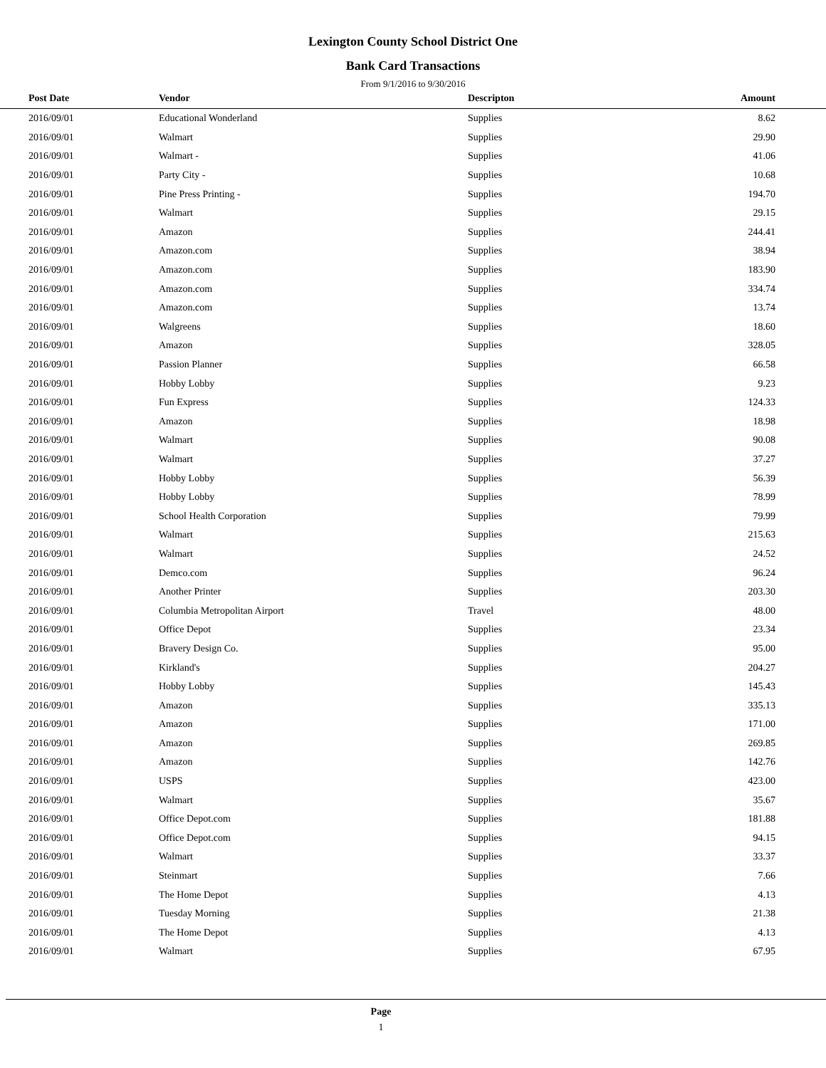Lexington County School District One
Bank Card Transactions
From 9/1/2016 to 9/30/2016
| Post Date | Vendor | Descripton | Amount | |
| --- | --- | --- | --- | --- |
| 2016/09/01 | Educational Wonderland | Supplies | 8.62 | |
| 2016/09/01 | Walmart | Supplies | 29.90 | |
| 2016/09/01 | Walmart - | Supplies | 41.06 | |
| 2016/09/01 | Party City - | Supplies | 10.68 | |
| 2016/09/01 | Pine Press Printing - | Supplies | 194.70 | |
| 2016/09/01 | Walmart | Supplies | 29.15 | |
| 2016/09/01 | Amazon | Supplies | 244.41 | |
| 2016/09/01 | Amazon.com | Supplies | 38.94 | |
| 2016/09/01 | Amazon.com | Supplies | 183.90 | |
| 2016/09/01 | Amazon.com | Supplies | 334.74 | |
| 2016/09/01 | Amazon.com | Supplies | 13.74 | |
| 2016/09/01 | Walgreens | Supplies | 18.60 | |
| 2016/09/01 | Amazon | Supplies | 328.05 | |
| 2016/09/01 | Passion Planner | Supplies | 66.58 | |
| 2016/09/01 | Hobby Lobby | Supplies | 9.23 | |
| 2016/09/01 | Fun Express | Supplies | 124.33 | |
| 2016/09/01 | Amazon | Supplies | 18.98 | |
| 2016/09/01 | Walmart | Supplies | 90.08 | |
| 2016/09/01 | Walmart | Supplies | 37.27 | |
| 2016/09/01 | Hobby Lobby | Supplies | 56.39 | |
| 2016/09/01 | Hobby Lobby | Supplies | 78.99 | |
| 2016/09/01 | School Health Corporation | Supplies | 79.99 | |
| 2016/09/01 | Walmart | Supplies | 215.63 | |
| 2016/09/01 | Walmart | Supplies | 24.52 | |
| 2016/09/01 | Demco.com | Supplies | 96.24 | |
| 2016/09/01 | Another Printer | Supplies | 203.30 | |
| 2016/09/01 | Columbia Metropolitan Airport | Travel | 48.00 | |
| 2016/09/01 | Office Depot | Supplies | 23.34 | |
| 2016/09/01 | Bravery Design Co. | Supplies | 95.00 | |
| 2016/09/01 | Kirkland's | Supplies | 204.27 | |
| 2016/09/01 | Hobby Lobby | Supplies | 145.43 | |
| 2016/09/01 | Amazon | Supplies | 335.13 | |
| 2016/09/01 | Amazon | Supplies | 171.00 | |
| 2016/09/01 | Amazon | Supplies | 269.85 | |
| 2016/09/01 | Amazon | Supplies | 142.76 | |
| 2016/09/01 | USPS | Supplies | 423.00 | |
| 2016/09/01 | Walmart | Supplies | 35.67 | |
| 2016/09/01 | Office Depot.com | Supplies | 181.88 | |
| 2016/09/01 | Office Depot.com | Supplies | 94.15 | |
| 2016/09/01 | Walmart | Supplies | 33.37 | |
| 2016/09/01 | Steinmart | Supplies | 7.66 | |
| 2016/09/01 | The Home Depot | Supplies | 4.13 | |
| 2016/09/01 | Tuesday Morning | Supplies | 21.38 | |
| 2016/09/01 | The Home Depot | Supplies | 4.13 | |
| 2016/09/01 | Walmart | Supplies | 67.95 | |
Page
1